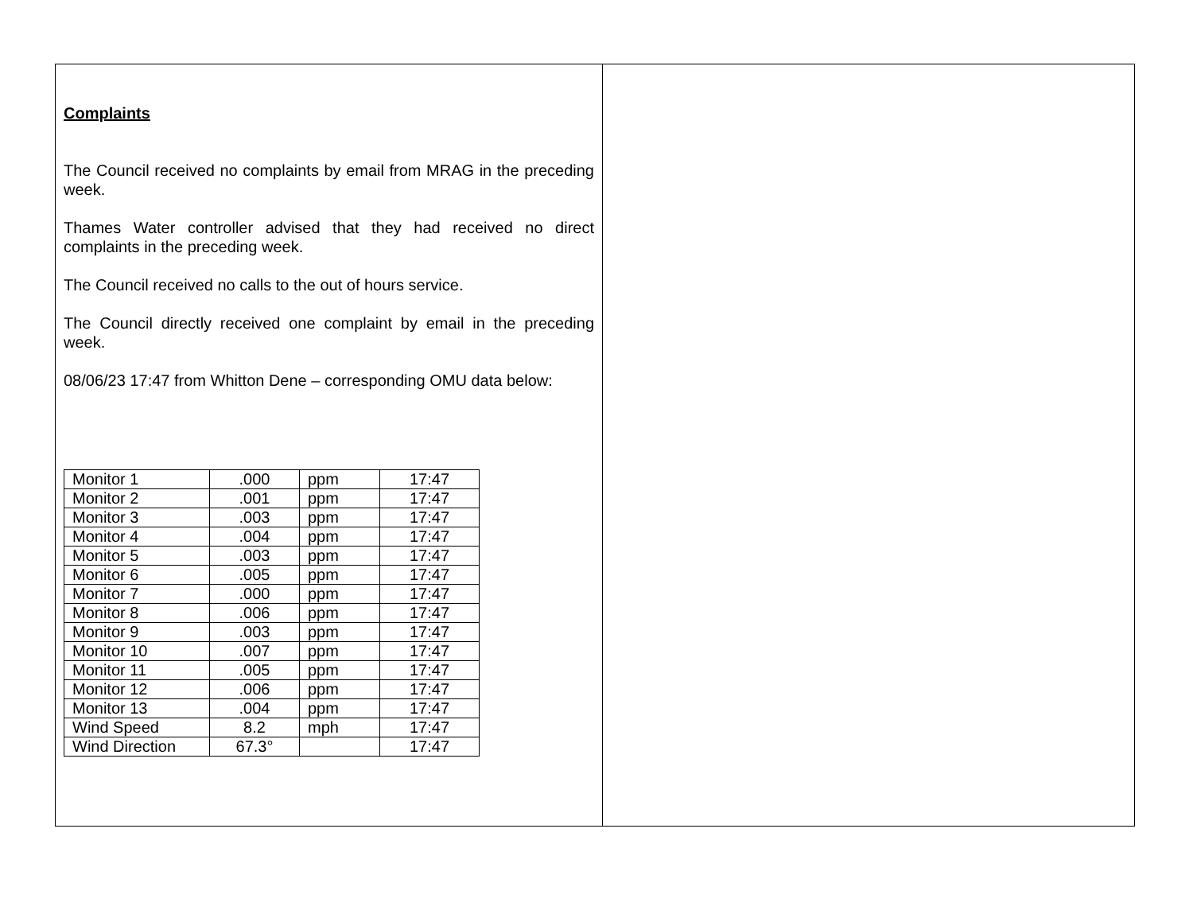Complaints
The Council received no complaints by email from MRAG in the preceding week.
Thames Water controller advised that they had received no direct complaints in the preceding week.
The Council received no calls to the out of hours service.
The Council directly received one complaint by email in the preceding week.
08/06/23 17:47 from Whitton Dene – corresponding OMU data below:
| Monitor 1 | .000 | ppm | 17:47 |
| Monitor 2 | .001 | ppm | 17:47 |
| Monitor 3 | .003 | ppm | 17:47 |
| Monitor 4 | .004 | ppm | 17:47 |
| Monitor 5 | .003 | ppm | 17:47 |
| Monitor 6 | .005 | ppm | 17:47 |
| Monitor 7 | .000 | ppm | 17:47 |
| Monitor 8 | .006 | ppm | 17:47 |
| Monitor 9 | .003 | ppm | 17:47 |
| Monitor 10 | .007 | ppm | 17:47 |
| Monitor 11 | .005 | ppm | 17:47 |
| Monitor 12 | .006 | ppm | 17:47 |
| Monitor 13 | .004 | ppm | 17:47 |
| Wind Speed | 8.2 | mph | 17:47 |
| Wind Direction | 67.3° | | 17:47 |